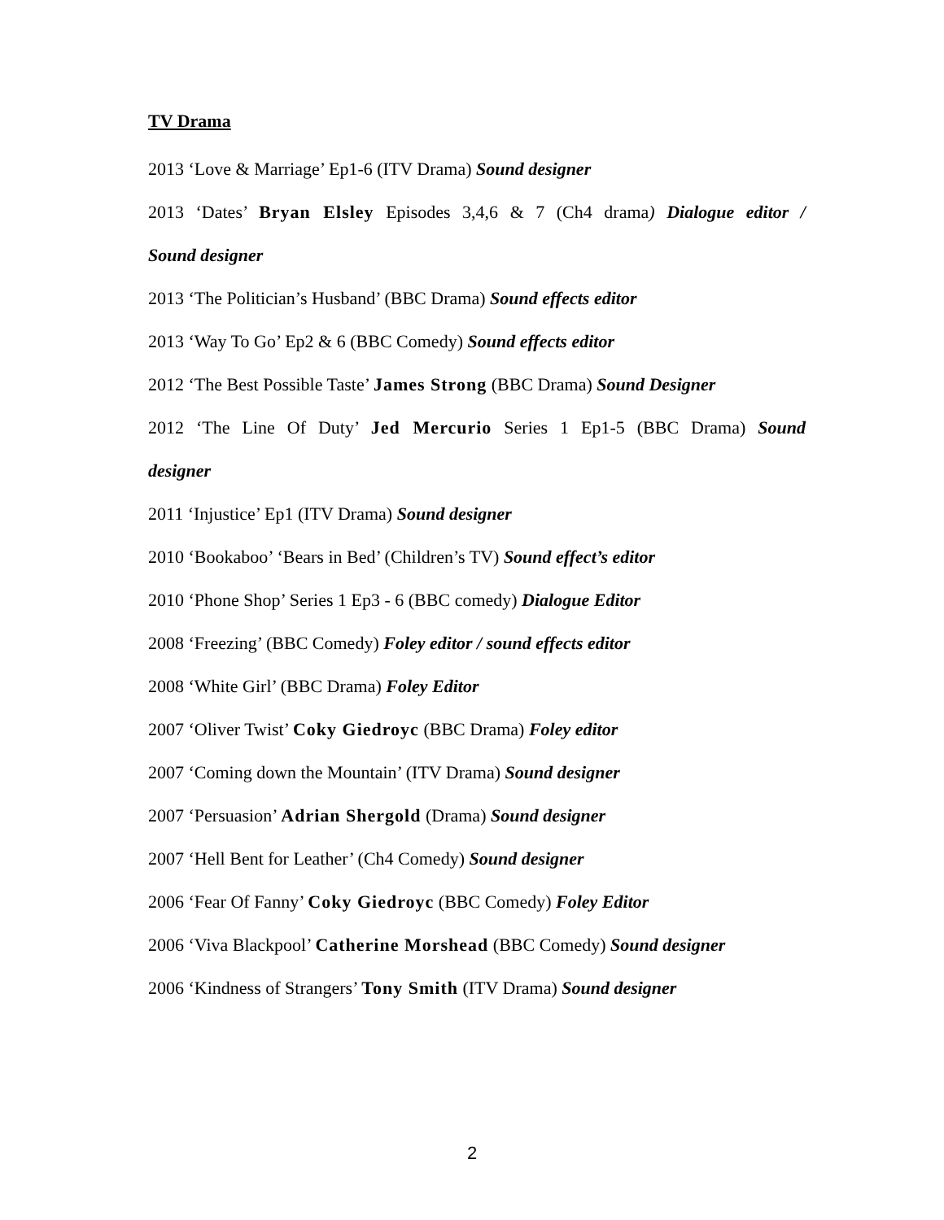TV Drama
2013 ‘Love & Marriage’ Ep1-6 (ITV Drama) Sound designer
2013 ‘Dates’ Bryan Elsley Episodes 3,4,6 & 7 (Ch4 drama) Dialogue editor /
Sound designer
2013 ‘The Politician’s Husband’ (BBC Drama) Sound effects editor
2013 ‘Way To Go’ Ep2 & 6 (BBC Comedy) Sound effects editor
2012 ‘The Best Possible Taste’ James Strong (BBC Drama) Sound Designer
2012 ‘The Line Of Duty’ Jed Mercurio Series 1 Ep1-5 (BBC Drama) Sound
designer
2011 ‘Injustice’ Ep1 (ITV Drama) Sound designer
2010 ‘Bookaboo’ ‘Bears in Bed’ (Children’s TV) Sound effect’s editor
2010 ‘Phone Shop’ Series 1 Ep3 - 6 (BBC comedy) Dialogue Editor
2008 ‘Freezing’ (BBC Comedy) Foley editor / sound effects editor
2008 ‘White Girl’ (BBC Drama) Foley Editor
2007 ‘Oliver Twist’ Coky Giedroyc (BBC Drama) Foley editor
2007 ‘Coming down the Mountain’ (ITV Drama) Sound designer
2007 ‘Persuasion’ Adrian Shergold (Drama) Sound designer
2007 ‘Hell Bent for Leather’ (Ch4 Comedy) Sound designer
2006 ‘Fear Of Fanny’ Coky Giedroyc (BBC Comedy) Foley Editor
2006 ‘Viva Blackpool’ Catherine Morshead (BBC Comedy) Sound designer
2006 ‘Kindness of Strangers’ Tony Smith (ITV Drama) Sound designer
2